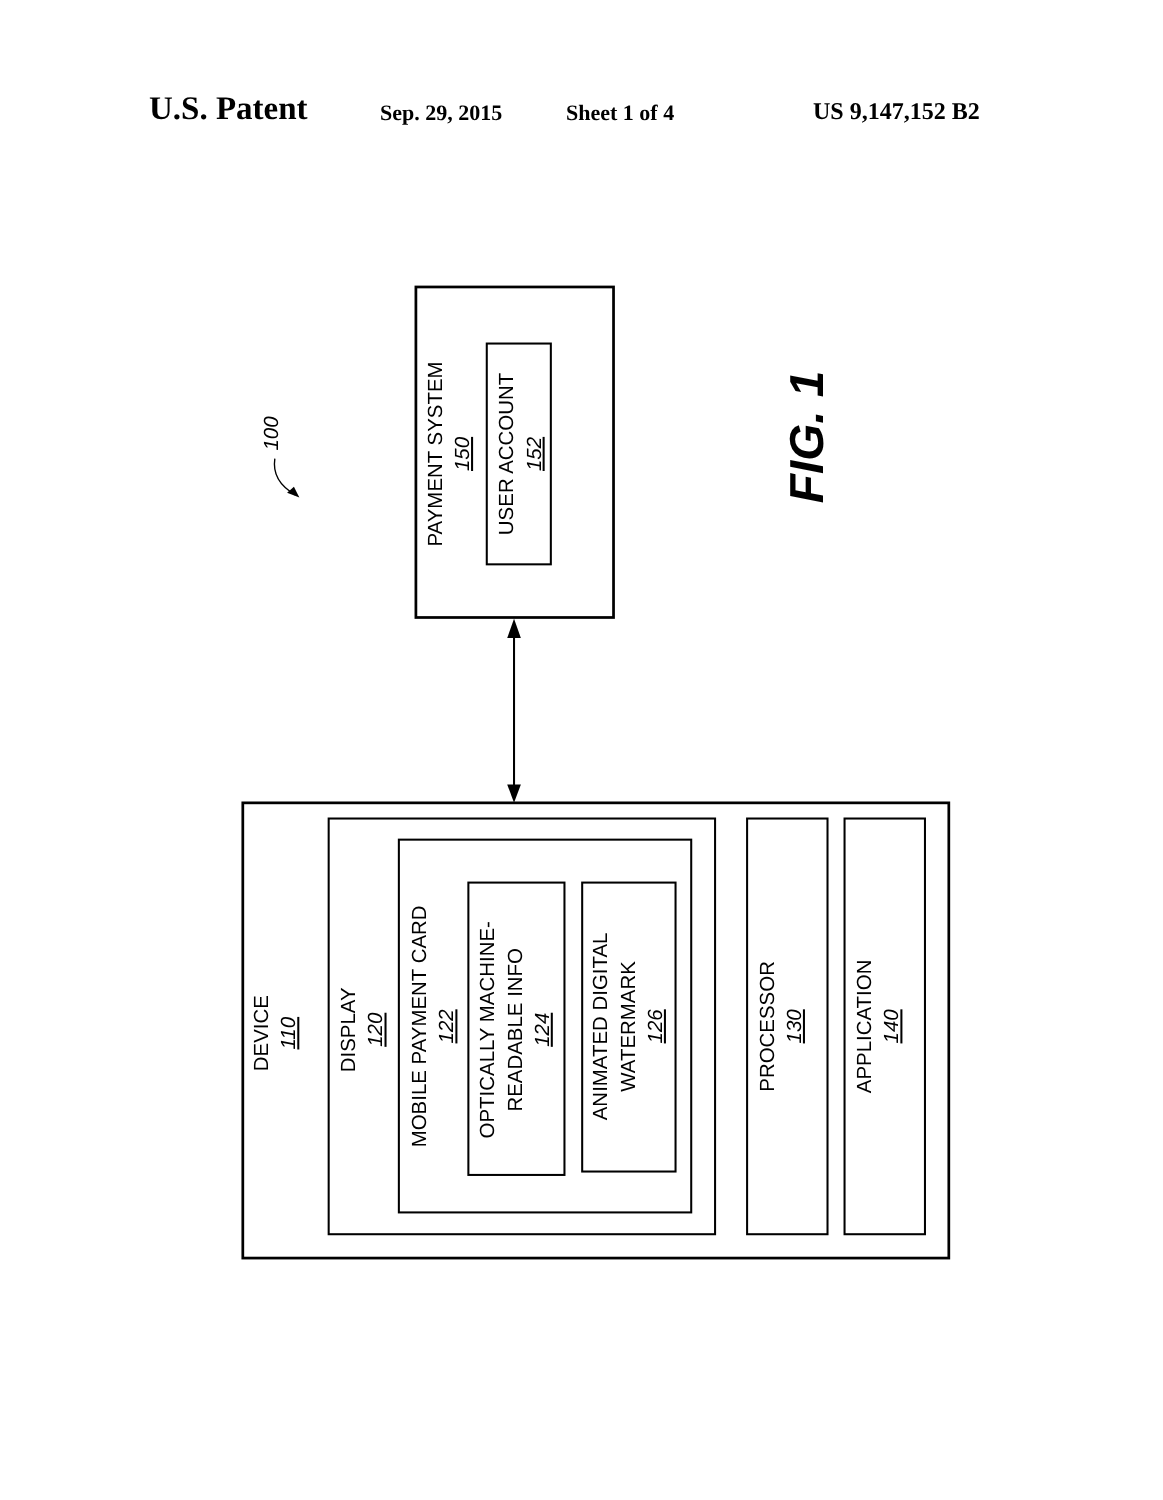U.S. Patent Sep. 29, 2015 Sheet 1 of 4 US 9,147,152 B2
PAYMENT SYSTEM
150
USER ACCOUNT
152
100
FIG. 1
DEVICE
110
DISPLAY
120
MOBILE PAYMENT CARD
122
OPTICALLY MACHINE-
READABLE INFO
124
ANIMATED DIGITAL
WATERMARK
126
PROCESSOR
130
APPLICATION
140